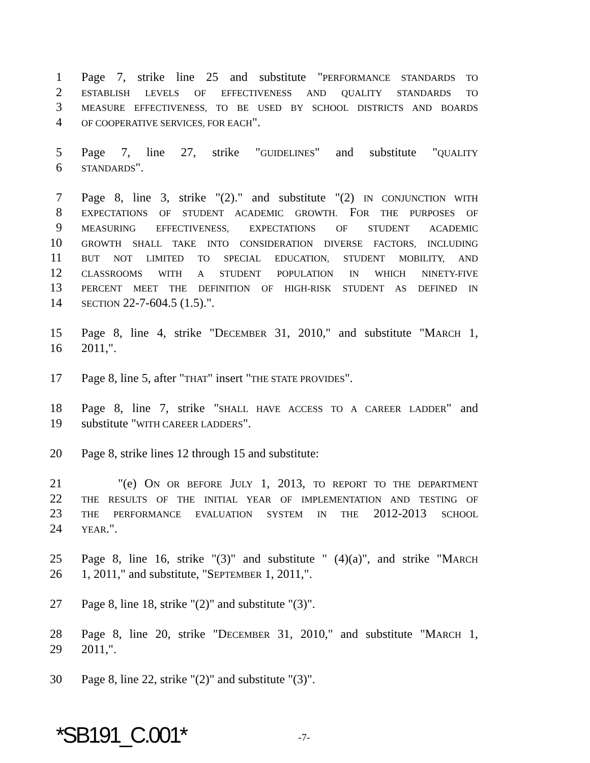1 Page 7, strike line 25 and substitute "PERFORMANCE STANDARDS TO
2
ESTABLISH LEVELS OF EFFECTIVENESS AND QUALITY STANDARDS TO
3
MEASURE EFFECTIVENESS, TO BE USED BY SCHOOL DISTRICTS AND BOARDS
4
OF COOPERATIVE SERVICES, FOR EACH".
5 Page 7, line 27, strike "GUIDELINES" and substitute "QUALITY
6
STANDARDS".
7 Page 8, line 3, strike "(2)." and substitute "(2) IN CONJUNCTION WITH
8
EXPECTATIONS OF STUDENT ACADEMIC GROWTH. FOR THE PURPOSES OF
9
MEASURING EFFECTIVENESS, EXPECTATIONS OF STUDENT ACADEMIC
10
GROWTH SHALL TAKE INTO CONSIDERATION DIVERSE FACTORS, INCLUDING
11
BUT NOT LIMITED TO SPECIAL EDUCATION, STUDENT MOBILITY, AND
12
CLASSROOMS WITH A STUDENT POPULATION IN WHICH NINETY-FIVE
13
PERCENT MEET THE DEFINITION OF HIGH-RISK STUDENT AS DEFINED IN
14
SECTION 22-7-604.5 (1.5).".
15 Page 8, line 4, strike "DECEMBER 31, 2010," and substitute "MARCH 1,
16 2011,".
17 Page 8, line 5, after "THAT" insert "THE STATE PROVIDES".
18 Page 8, line 7, strike "SHALL HAVE ACCESS TO A CAREER LADDER" and
19 substitute "WITH CAREER LADDERS".
20 Page 8, strike lines 12 through 15 and substitute:
21 "(e) ON OR BEFORE JULY 1, 2013, TO REPORT TO THE DEPARTMENT
22
THE RESULTS OF THE INITIAL YEAR OF IMPLEMENTATION AND TESTING OF
23
THE PERFORMANCE EVALUATION SYSTEM IN THE 2012-2013 SCHOOL
24
YEAR.".
25 Page 8, line 16, strike "(3)" and substitute " (4)(a)", and strike "MARCH
26 1, 2011," and substitute, "SEPTEMBER 1, 2011,".
27 Page 8, line 18, strike "(2)" and substitute "(3)".
28 Page 8, line 20, strike "DECEMBER 31, 2010," and substitute "MARCH 1,
29 2011,".
30 Page 8, line 22, strike "(2)" and substitute "(3)".
*SB191_C.001*
-7-